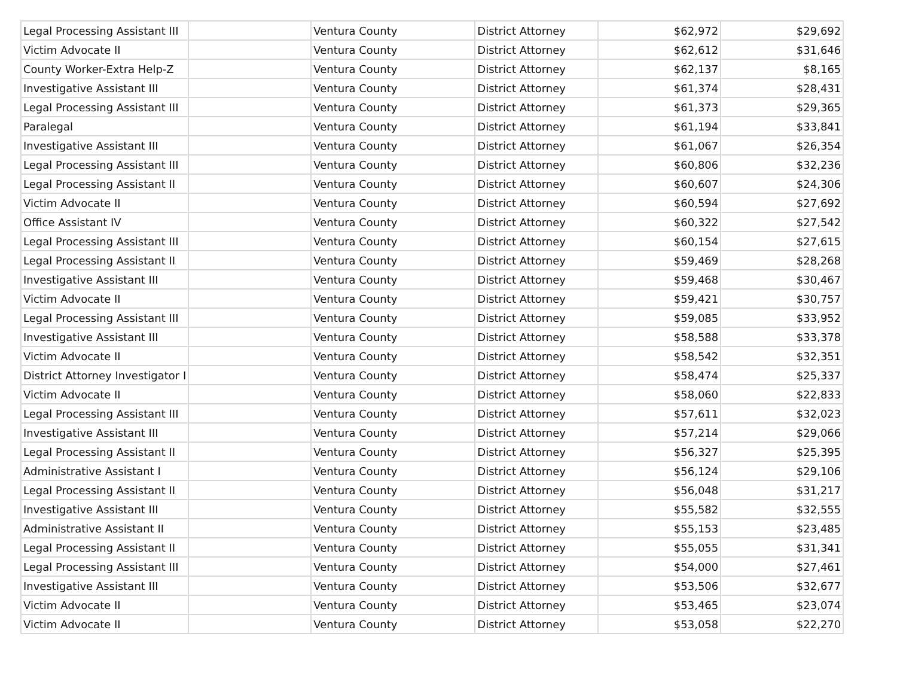| Legal Processing Assistant III | | Ventura County | District Attorney | $62,972 | $29,692 |
| Victim Advocate II | | Ventura County | District Attorney | $62,612 | $31,646 |
| County Worker-Extra Help-Z | | Ventura County | District Attorney | $62,137 | $8,165 |
| Investigative Assistant III | | Ventura County | District Attorney | $61,374 | $28,431 |
| Legal Processing Assistant III | | Ventura County | District Attorney | $61,373 | $29,365 |
| Paralegal | | Ventura County | District Attorney | $61,194 | $33,841 |
| Investigative Assistant III | | Ventura County | District Attorney | $61,067 | $26,354 |
| Legal Processing Assistant III | | Ventura County | District Attorney | $60,806 | $32,236 |
| Legal Processing Assistant II | | Ventura County | District Attorney | $60,607 | $24,306 |
| Victim Advocate II | | Ventura County | District Attorney | $60,594 | $27,692 |
| Office Assistant IV | | Ventura County | District Attorney | $60,322 | $27,542 |
| Legal Processing Assistant III | | Ventura County | District Attorney | $60,154 | $27,615 |
| Legal Processing Assistant II | | Ventura County | District Attorney | $59,469 | $28,268 |
| Investigative Assistant III | | Ventura County | District Attorney | $59,468 | $30,467 |
| Victim Advocate II | | Ventura County | District Attorney | $59,421 | $30,757 |
| Legal Processing Assistant III | | Ventura County | District Attorney | $59,085 | $33,952 |
| Investigative Assistant III | | Ventura County | District Attorney | $58,588 | $33,378 |
| Victim Advocate II | | Ventura County | District Attorney | $58,542 | $32,351 |
| District Attorney Investigator I | | Ventura County | District Attorney | $58,474 | $25,337 |
| Victim Advocate II | | Ventura County | District Attorney | $58,060 | $22,833 |
| Legal Processing Assistant III | | Ventura County | District Attorney | $57,611 | $32,023 |
| Investigative Assistant III | | Ventura County | District Attorney | $57,214 | $29,066 |
| Legal Processing Assistant II | | Ventura County | District Attorney | $56,327 | $25,395 |
| Administrative Assistant I | | Ventura County | District Attorney | $56,124 | $29,106 |
| Legal Processing Assistant II | | Ventura County | District Attorney | $56,048 | $31,217 |
| Investigative Assistant III | | Ventura County | District Attorney | $55,582 | $32,555 |
| Administrative Assistant II | | Ventura County | District Attorney | $55,153 | $23,485 |
| Legal Processing Assistant II | | Ventura County | District Attorney | $55,055 | $31,341 |
| Legal Processing Assistant III | | Ventura County | District Attorney | $54,000 | $27,461 |
| Investigative Assistant III | | Ventura County | District Attorney | $53,506 | $32,677 |
| Victim Advocate II | | Ventura County | District Attorney | $53,465 | $23,074 |
| Victim Advocate II | | Ventura County | District Attorney | $53,058 | $22,270 |